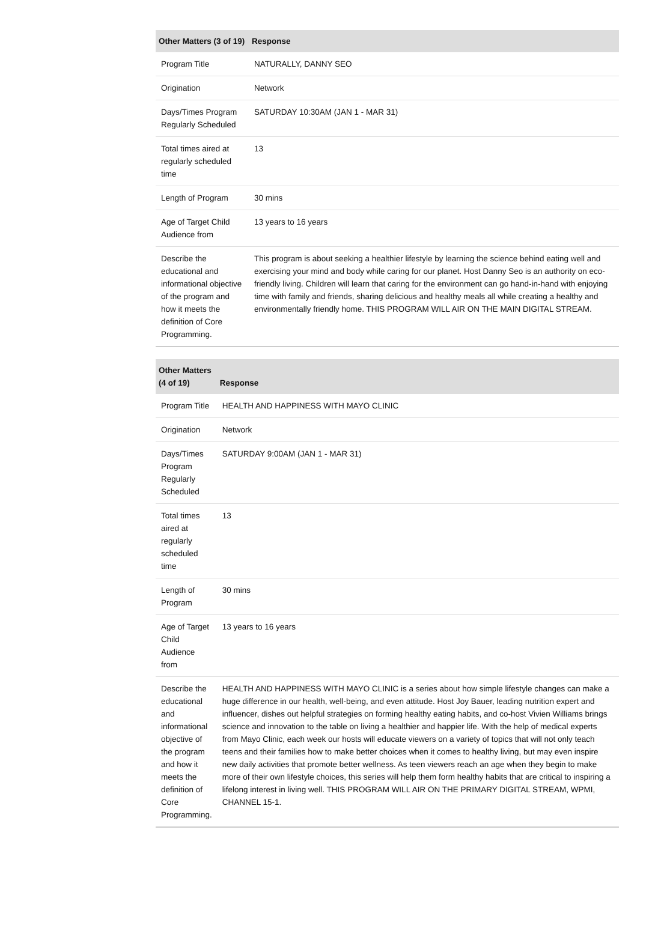| Other Matters (3 of 19) | Response |
| --- | --- |
| Program Title | NATURALLY, DANNY SEO |
| Origination | Network |
| Days/Times Program Regularly Scheduled | SATURDAY 10:30AM (JAN 1 - MAR 31) |
| Total times aired at regularly scheduled time | 13 |
| Length of Program | 30 mins |
| Age of Target Child Audience from | 13 years to 16 years |
| Describe the educational and informational objective of the program and how it meets the definition of Core Programming. | This program is about seeking a healthier lifestyle by learning the science behind eating well and exercising your mind and body while caring for our planet. Host Danny Seo is an authority on eco-friendly living. Children will learn that caring for the environment can go hand-in-hand with enjoying time with family and friends, sharing delicious and healthy meals all while creating a healthy and environmentally friendly home. THIS PROGRAM WILL AIR ON THE MAIN DIGITAL STREAM. |
| Other Matters (4 of 19) | Response |
| --- | --- |
| Program Title | HEALTH AND HAPPINESS WITH MAYO CLINIC |
| Origination | Network |
| Days/Times Program Regularly Scheduled | SATURDAY 9:00AM (JAN 1 - MAR 31) |
| Total times aired at regularly scheduled time | 13 |
| Length of Program | 30 mins |
| Age of Target Child Audience from | 13 years to 16 years |
| Describe the educational and informational objective of the program and how it meets the definition of Core Programming. | HEALTH AND HAPPINESS WITH MAYO CLINIC is a series about how simple lifestyle changes can make a huge difference in our health, well-being, and even attitude. Host Joy Bauer, leading nutrition expert and influencer, dishes out helpful strategies on forming healthy eating habits, and co-host Vivien Williams brings science and innovation to the table on living a healthier and happier life. With the help of medical experts from Mayo Clinic, each week our hosts will educate viewers on a variety of topics that will not only teach teens and their families how to make better choices when it comes to healthy living, but may even inspire new daily activities that promote better wellness. As teen viewers reach an age when they begin to make more of their own lifestyle choices, this series will help them form healthy habits that are critical to inspiring a lifelong interest in living well. THIS PROGRAM WILL AIR ON THE PRIMARY DIGITAL STREAM, WPMI, CHANNEL 15-1. |